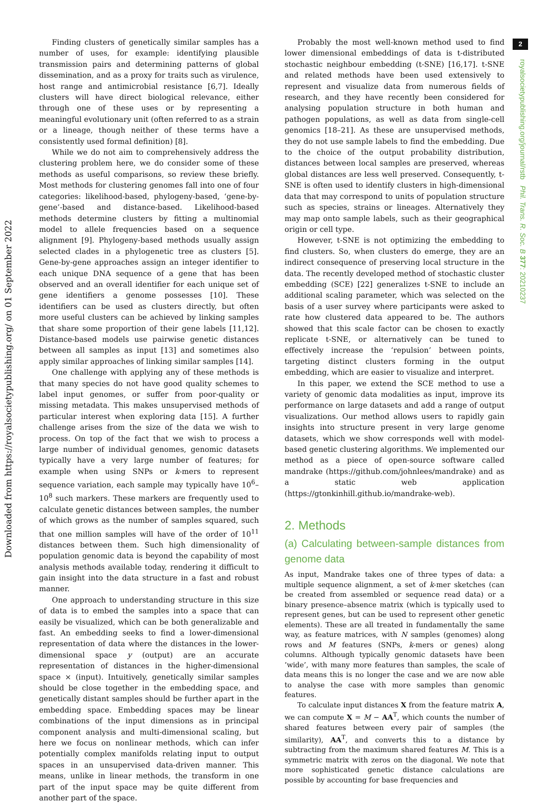Downloaded from https://royalsocietypublishing.org/ on 01 September 2022
2
royalsocietypublishing.org/journal/rstb Phil. Trans. R. Soc. B 377: 20210237
Finding clusters of genetically similar samples has a number of uses, for example: identifying plausible transmission pairs and determining patterns of global dissemination, and as a proxy for traits such as virulence, host range and antimicrobial resistance [6,7]. Ideally clusters will have direct biological relevance, either through one of these uses or by representing a meaningful evolutionary unit (often referred to as a strain or a lineage, though neither of these terms have a consistently used formal definition) [8].
While we do not aim to comprehensively address the clustering problem here, we do consider some of these methods as useful comparisons, so review these briefly. Most methods for clustering genomes fall into one of four categories: likelihood-based, phylogeny-based, ‘gene-by-gene’-based and distance-based. Likelihood-based methods determine clusters by fitting a multinomial model to allele frequencies based on a sequence alignment [9]. Phylogeny-based methods usually assign selected clades in a phylogenetic tree as clusters [5]. Gene-by-gene approaches assign an integer identifier to each unique DNA sequence of a gene that has been observed and an overall identifier for each unique set of gene identifiers a genome possesses [10]. These identifiers can be used as clusters directly, but often more useful clusters can be achieved by linking samples that share some proportion of their gene labels [11,12]. Distance-based models use pairwise genetic distances between all samples as input [13] and sometimes also apply similar approaches of linking similar samples [14].
One challenge with applying any of these methods is that many species do not have good quality schemes to label input genomes, or suffer from poor-quality or missing metadata. This makes unsupervised methods of particular interest when exploring data [15]. A further challenge arises from the size of the data we wish to process. On top of the fact that we wish to process a large number of individual genomes, genomic datasets typically have a very large number of features; for example when using SNPs or k-mers to represent sequence variation, each sample may typically have 10<sup>6</sup>–10<sup>8</sup> such markers. These markers are frequently used to calculate genetic distances between samples, the number of which grows as the number of samples squared, such that one million samples will have of the order of 10<sup>11</sup> distances between them. Such high dimensionality of population genomic data is beyond the capability of most analysis methods available today, rendering it difficult to gain insight into the data structure in a fast and robust manner.
One approach to understanding structure in this size of data is to embed the samples into a space that can easily be visualized, which can be both generalizable and fast. An embedding seeks to find a lower-dimensional representation of data where the distances in the lower-dimensional space y (output) are an accurate representation of distances in the higher-dimensional space × (input). Intuitively, genetically similar samples should be close together in the embedding space, and genetically distant samples should be further apart in the embedding space. Embedding spaces may be linear combinations of the input dimensions as in principal component analysis and multi-dimensional scaling, but here we focus on nonlinear methods, which can infer potentially complex manifolds relating input to output spaces in an unsupervised data-driven manner. This means, unlike in linear methods, the transform in one part of the input space may be quite different from another part of the space.
Probably the most well-known method used to find lower dimensional embeddings of data is t-distributed stochastic neighbour embedding (t-SNE) [16,17]. t-SNE and related methods have been used extensively to represent and visualize data from numerous fields of research, and they have recently been considered for analysing population structure in both human and pathogen populations, as well as data from single-cell genomics [18–21]. As these are unsupervised methods, they do not use sample labels to find the embedding. Due to the choice of the output probability distribution, distances between local samples are preserved, whereas global distances are less well preserved. Consequently, t-SNE is often used to identify clusters in high-dimensional data that may correspond to units of population structure such as species, strains or lineages. Alternatively they may map onto sample labels, such as their geographical origin or cell type.
However, t-SNE is not optimizing the embedding to find clusters. So, when clusters do emerge, they are an indirect consequence of preserving local structure in the data. The recently developed method of stochastic cluster embedding (SCE) [22] generalizes t-SNE to include an additional scaling parameter, which was selected on the basis of a user survey where participants were asked to rate how clustered data appeared to be. The authors showed that this scale factor can be chosen to exactly replicate t-SNE, or alternatively can be tuned to effectively increase the ‘repulsion’ between points, targeting distinct clusters forming in the output embedding, which are easier to visualize and interpret.
In this paper, we extend the SCE method to use a variety of genomic data modalities as input, improve its performance on large datasets and add a range of output visualizations. Our method allows users to rapidly gain insights into structure present in very large genome datasets, which we show corresponds well with model-based genetic clustering algorithms. We implemented our method as a piece of open-source software called mandrake (https://github.com/johnlees/mandrake) and as a static web application (https://gtonkinhill.github.io/mandrake-web).
2. Methods
(a) Calculating between-sample distances from genome data
As input, Mandrake takes one of three types of data: a multiple sequence alignment, a set of k-mer sketches (can be created from assembled or sequence read data) or a binary presence–absence matrix (which is typically used to represent genes, but can be used to represent other genetic elements). These are all treated in fundamentally the same way, as feature matrices, with N samples (genomes) along rows and M features (SNPs, k-mers or genes) along columns. Although typically genomic datasets have been ’wide’, with many more features than samples, the scale of data means this is no longer the case and we are now able to analyse the case with more samples than genomic features.
To calculate input distances X from the feature matrix A, we can compute X = M − AA<sup>T</sup>, which counts the number of shared features between every pair of samples (the similarity), AA<sup>T</sup>, and converts this to a distance by subtracting from the maximum shared features M. This is a symmetric matrix with zeros on the diagonal. We note that more sophisticated genetic distance calculations are possible by accounting for base frequencies and